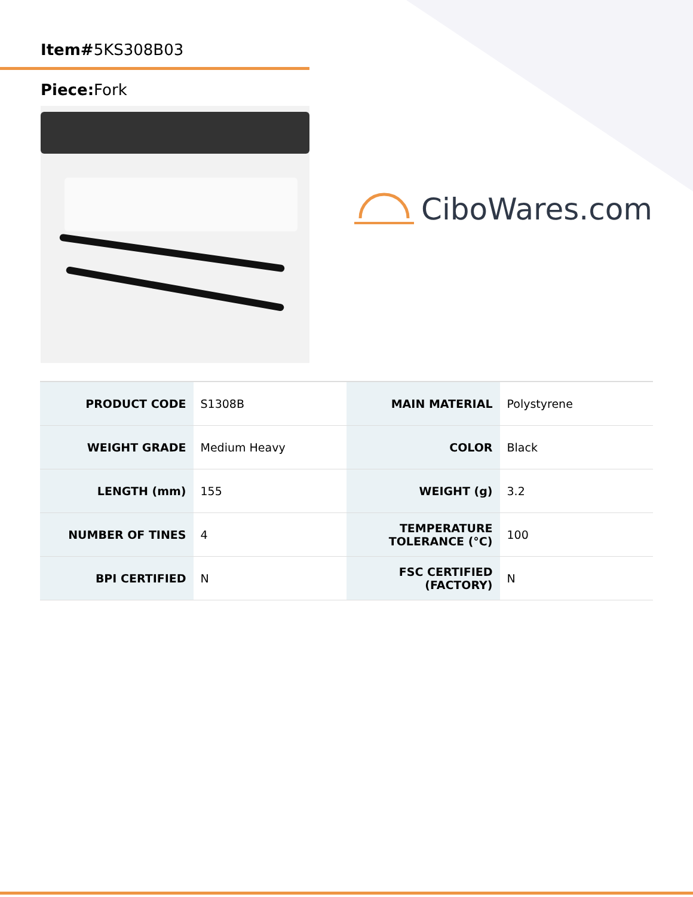Item#5KS308B03
Piece: Fork
CiboWares.com
| PRODUCT CODE | S1308B | MAIN MATERIAL | Polystyrene |
| WEIGHT GRADE | Medium Heavy | COLOR | Black |
| LENGTH (mm) | 155 | WEIGHT (g) | 3.2 |
| NUMBER OF TINES | 4 | TEMPERATURE TOLERANCE (°C) | 100 |
| BPI CERTIFIED | N | FSC CERTIFIED (FACTORY) | N |